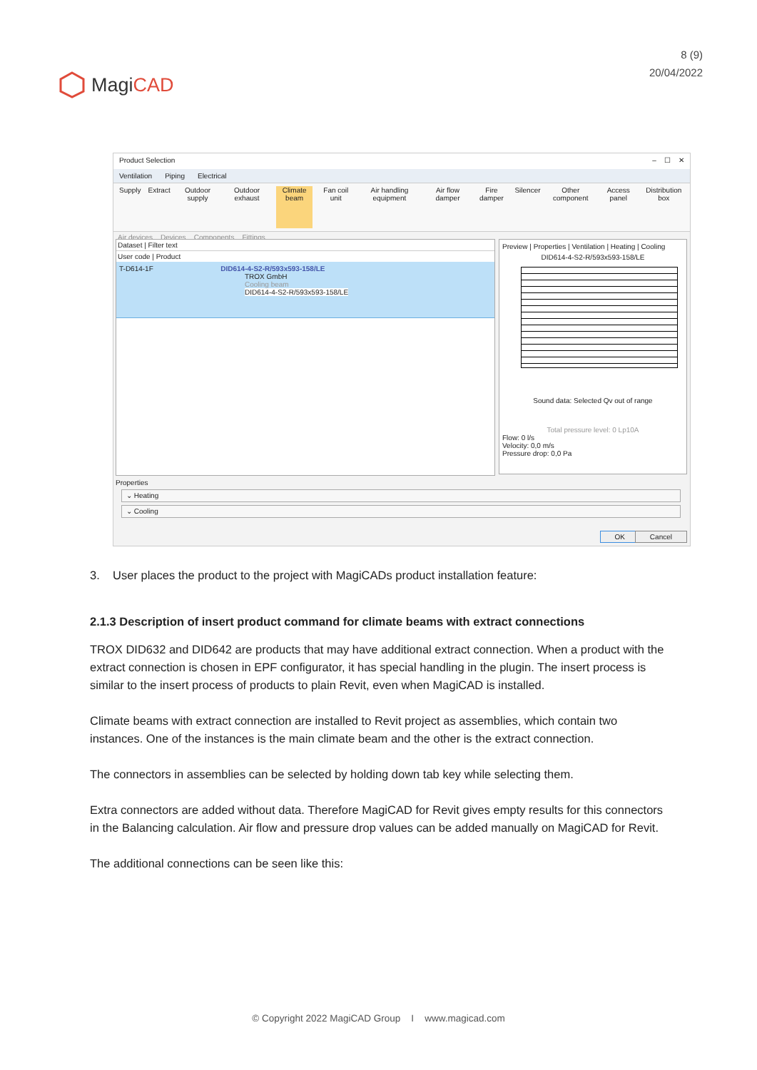MagiCAD
8 (9)
20/04/2022
Product Selection – ☐ ✕
Ventilation Piping Electrical
Supply Extract Outdoor supply Outdoor exhaust Climate beam Fan coil unit Air handling equipment Air flow damper Fire damper Silencer Other component Access panel Distribution box
Air devices Devices Components Fittings
Dataset | Filter text
User code | Product
T-D614-1F DID614-4-S2-R/593x593-158/LE
TROX GmbH
Cooling beam
DID614-4-S2-R/593x593-158/LE
Preview | Properties | Ventilation | Heating | Cooling
DID614-4-S2-R/593x593-158/LE
Sound data: Selected Qv out of range
Total pressure level: 0 Lp10A
Flow: 0 l/s
Velocity: 0,0 m/s
Pressure drop: 0,0 Pa
Properties
⌄ Heating
⌄ Cooling
OK Cancel
3. User places the product to the project with MagiCADs product installation feature:
2.1.3 Description of insert product command for climate beams with extract connections
TROX DID632 and DID642 are products that may have additional extract connection. When a product with the extract connection is chosen in EPF configurator, it has special handling in the plugin. The insert process is similar to the insert process of products to plain Revit, even when MagiCAD is installed.
Climate beams with extract connection are installed to Revit project as assemblies, which contain two instances. One of the instances is the main climate beam and the other is the extract connection.
The connectors in assemblies can be selected by holding down tab key while selecting them.
Extra connectors are added without data. Therefore MagiCAD for Revit gives empty results for this connectors in the Balancing calculation. Air flow and pressure drop values can be added manually on MagiCAD for Revit.
The additional connections can be seen like this:
© Copyright 2022 MagiCAD Group I www.magicad.com